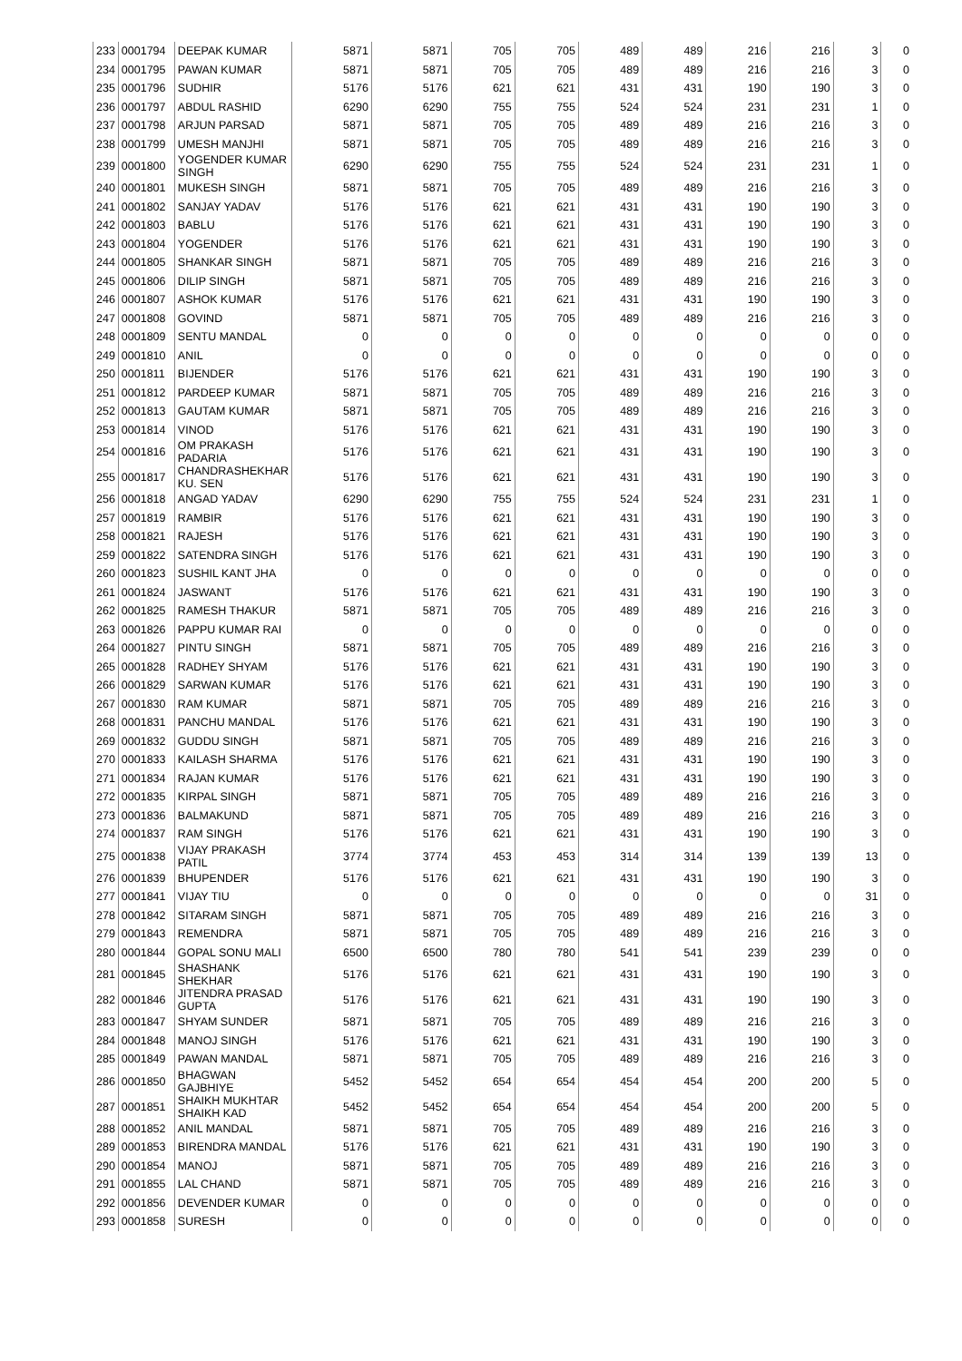| 233 | 0001794 | DEEPAK KUMAR | 5871 | 5871 | 705 | 705 | 489 | 489 | 216 | 216 | 3 | 0 |
| 234 | 0001795 | PAWAN KUMAR | 5871 | 5871 | 705 | 705 | 489 | 489 | 216 | 216 | 3 | 0 |
| 235 | 0001796 | SUDHIR | 5176 | 5176 | 621 | 621 | 431 | 431 | 190 | 190 | 3 | 0 |
| 236 | 0001797 | ABDUL RASHID | 6290 | 6290 | 755 | 755 | 524 | 524 | 231 | 231 | 1 | 0 |
| 237 | 0001798 | ARJUN PARSAD | 5871 | 5871 | 705 | 705 | 489 | 489 | 216 | 216 | 3 | 0 |
| 238 | 0001799 | UMESH MANJHI | 5871 | 5871 | 705 | 705 | 489 | 489 | 216 | 216 | 3 | 0 |
| 239 | 0001800 | YOGENDER KUMAR SINGH | 6290 | 6290 | 755 | 755 | 524 | 524 | 231 | 231 | 1 | 0 |
| 240 | 0001801 | MUKESH SINGH | 5871 | 5871 | 705 | 705 | 489 | 489 | 216 | 216 | 3 | 0 |
| 241 | 0001802 | SANJAY YADAV | 5176 | 5176 | 621 | 621 | 431 | 431 | 190 | 190 | 3 | 0 |
| 242 | 0001803 | BABLU | 5176 | 5176 | 621 | 621 | 431 | 431 | 190 | 190 | 3 | 0 |
| 243 | 0001804 | YOGENDER | 5176 | 5176 | 621 | 621 | 431 | 431 | 190 | 190 | 3 | 0 |
| 244 | 0001805 | SHANKAR SINGH | 5871 | 5871 | 705 | 705 | 489 | 489 | 216 | 216 | 3 | 0 |
| 245 | 0001806 | DILIP SINGH | 5871 | 5871 | 705 | 705 | 489 | 489 | 216 | 216 | 3 | 0 |
| 246 | 0001807 | ASHOK KUMAR | 5176 | 5176 | 621 | 621 | 431 | 431 | 190 | 190 | 3 | 0 |
| 247 | 0001808 | GOVIND | 5871 | 5871 | 705 | 705 | 489 | 489 | 216 | 216 | 3 | 0 |
| 248 | 0001809 | SENTU MANDAL | 0 | 0 | 0 | 0 | 0 | 0 | 0 | 0 | 0 | 0 |
| 249 | 0001810 | ANIL | 0 | 0 | 0 | 0 | 0 | 0 | 0 | 0 | 0 | 0 |
| 250 | 0001811 | BIJENDER | 5176 | 5176 | 621 | 621 | 431 | 431 | 190 | 190 | 3 | 0 |
| 251 | 0001812 | PARDEEP KUMAR | 5871 | 5871 | 705 | 705 | 489 | 489 | 216 | 216 | 3 | 0 |
| 252 | 0001813 | GAUTAM KUMAR | 5871 | 5871 | 705 | 705 | 489 | 489 | 216 | 216 | 3 | 0 |
| 253 | 0001814 | VINOD | 5176 | 5176 | 621 | 621 | 431 | 431 | 190 | 190 | 3 | 0 |
| 254 | 0001816 | OM PRAKASH PADARIA | 5176 | 5176 | 621 | 621 | 431 | 431 | 190 | 190 | 3 | 0 |
| 255 | 0001817 | CHANDRASHEKHAR KU. SEN | 5176 | 5176 | 621 | 621 | 431 | 431 | 190 | 190 | 3 | 0 |
| 256 | 0001818 | ANGAD YADAV | 6290 | 6290 | 755 | 755 | 524 | 524 | 231 | 231 | 1 | 0 |
| 257 | 0001819 | RAMBIR | 5176 | 5176 | 621 | 621 | 431 | 431 | 190 | 190 | 3 | 0 |
| 258 | 0001821 | RAJESH | 5176 | 5176 | 621 | 621 | 431 | 431 | 190 | 190 | 3 | 0 |
| 259 | 0001822 | SATENDRA SINGH | 5176 | 5176 | 621 | 621 | 431 | 431 | 190 | 190 | 3 | 0 |
| 260 | 0001823 | SUSHIL KANT JHA | 0 | 0 | 0 | 0 | 0 | 0 | 0 | 0 | 0 | 0 |
| 261 | 0001824 | JASWANT | 5176 | 5176 | 621 | 621 | 431 | 431 | 190 | 190 | 3 | 0 |
| 262 | 0001825 | RAMESH THAKUR | 5871 | 5871 | 705 | 705 | 489 | 489 | 216 | 216 | 3 | 0 |
| 263 | 0001826 | PAPPU KUMAR RAI | 0 | 0 | 0 | 0 | 0 | 0 | 0 | 0 | 0 | 0 |
| 264 | 0001827 | PINTU SINGH | 5871 | 5871 | 705 | 705 | 489 | 489 | 216 | 216 | 3 | 0 |
| 265 | 0001828 | RADHEY SHYAM | 5176 | 5176 | 621 | 621 | 431 | 431 | 190 | 190 | 3 | 0 |
| 266 | 0001829 | SARWAN KUMAR | 5176 | 5176 | 621 | 621 | 431 | 431 | 190 | 190 | 3 | 0 |
| 267 | 0001830 | RAM KUMAR | 5871 | 5871 | 705 | 705 | 489 | 489 | 216 | 216 | 3 | 0 |
| 268 | 0001831 | PANCHU MANDAL | 5176 | 5176 | 621 | 621 | 431 | 431 | 190 | 190 | 3 | 0 |
| 269 | 0001832 | GUDDU SINGH | 5871 | 5871 | 705 | 705 | 489 | 489 | 216 | 216 | 3 | 0 |
| 270 | 0001833 | KAILASH SHARMA | 5176 | 5176 | 621 | 621 | 431 | 431 | 190 | 190 | 3 | 0 |
| 271 | 0001834 | RAJAN KUMAR | 5176 | 5176 | 621 | 621 | 431 | 431 | 190 | 190 | 3 | 0 |
| 272 | 0001835 | KIRPAL SINGH | 5871 | 5871 | 705 | 705 | 489 | 489 | 216 | 216 | 3 | 0 |
| 273 | 0001836 | BALMAKUND | 5871 | 5871 | 705 | 705 | 489 | 489 | 216 | 216 | 3 | 0 |
| 274 | 0001837 | RAM SINGH | 5176 | 5176 | 621 | 621 | 431 | 431 | 190 | 190 | 3 | 0 |
| 275 | 0001838 | VIJAY PRAKASH PATIL | 3774 | 3774 | 453 | 453 | 314 | 314 | 139 | 139 | 13 | 0 |
| 276 | 0001839 | BHUPENDER | 5176 | 5176 | 621 | 621 | 431 | 431 | 190 | 190 | 3 | 0 |
| 277 | 0001841 | VIJAY TIU | 0 | 0 | 0 | 0 | 0 | 0 | 0 | 0 | 31 | 0 |
| 278 | 0001842 | SITARAM SINGH | 5871 | 5871 | 705 | 705 | 489 | 489 | 216 | 216 | 3 | 0 |
| 279 | 0001843 | REMENDRA | 5871 | 5871 | 705 | 705 | 489 | 489 | 216 | 216 | 3 | 0 |
| 280 | 0001844 | GOPAL SONU MALI | 6500 | 6500 | 780 | 780 | 541 | 541 | 239 | 239 | 0 | 0 |
| 281 | 0001845 | SHASHANK SHEKHAR | 5176 | 5176 | 621 | 621 | 431 | 431 | 190 | 190 | 3 | 0 |
| 282 | 0001846 | JITENDRA PRASAD GUPTA | 5176 | 5176 | 621 | 621 | 431 | 431 | 190 | 190 | 3 | 0 |
| 283 | 0001847 | SHYAM SUNDER | 5871 | 5871 | 705 | 705 | 489 | 489 | 216 | 216 | 3 | 0 |
| 284 | 0001848 | MANOJ SINGH | 5176 | 5176 | 621 | 621 | 431 | 431 | 190 | 190 | 3 | 0 |
| 285 | 0001849 | PAWAN MANDAL | 5871 | 5871 | 705 | 705 | 489 | 489 | 216 | 216 | 3 | 0 |
| 286 | 0001850 | BHAGWAN GAJBHIYE | 5452 | 5452 | 654 | 654 | 454 | 454 | 200 | 200 | 5 | 0 |
| 287 | 0001851 | SHAIKH MUKHTAR SHAIKH KAD | 5452 | 5452 | 654 | 654 | 454 | 454 | 200 | 200 | 5 | 0 |
| 288 | 0001852 | ANIL MANDAL | 5871 | 5871 | 705 | 705 | 489 | 489 | 216 | 216 | 3 | 0 |
| 289 | 0001853 | BIRENDRA MANDAL | 5176 | 5176 | 621 | 621 | 431 | 431 | 190 | 190 | 3 | 0 |
| 290 | 0001854 | MANOJ | 5871 | 5871 | 705 | 705 | 489 | 489 | 216 | 216 | 3 | 0 |
| 291 | 0001855 | LAL CHAND | 5871 | 5871 | 705 | 705 | 489 | 489 | 216 | 216 | 3 | 0 |
| 292 | 0001856 | DEVENDER KUMAR | 0 | 0 | 0 | 0 | 0 | 0 | 0 | 0 | 0 | 0 |
| 293 | 0001858 | SURESH | 0 | 0 | 0 | 0 | 0 | 0 | 0 | 0 | 0 | 0 |